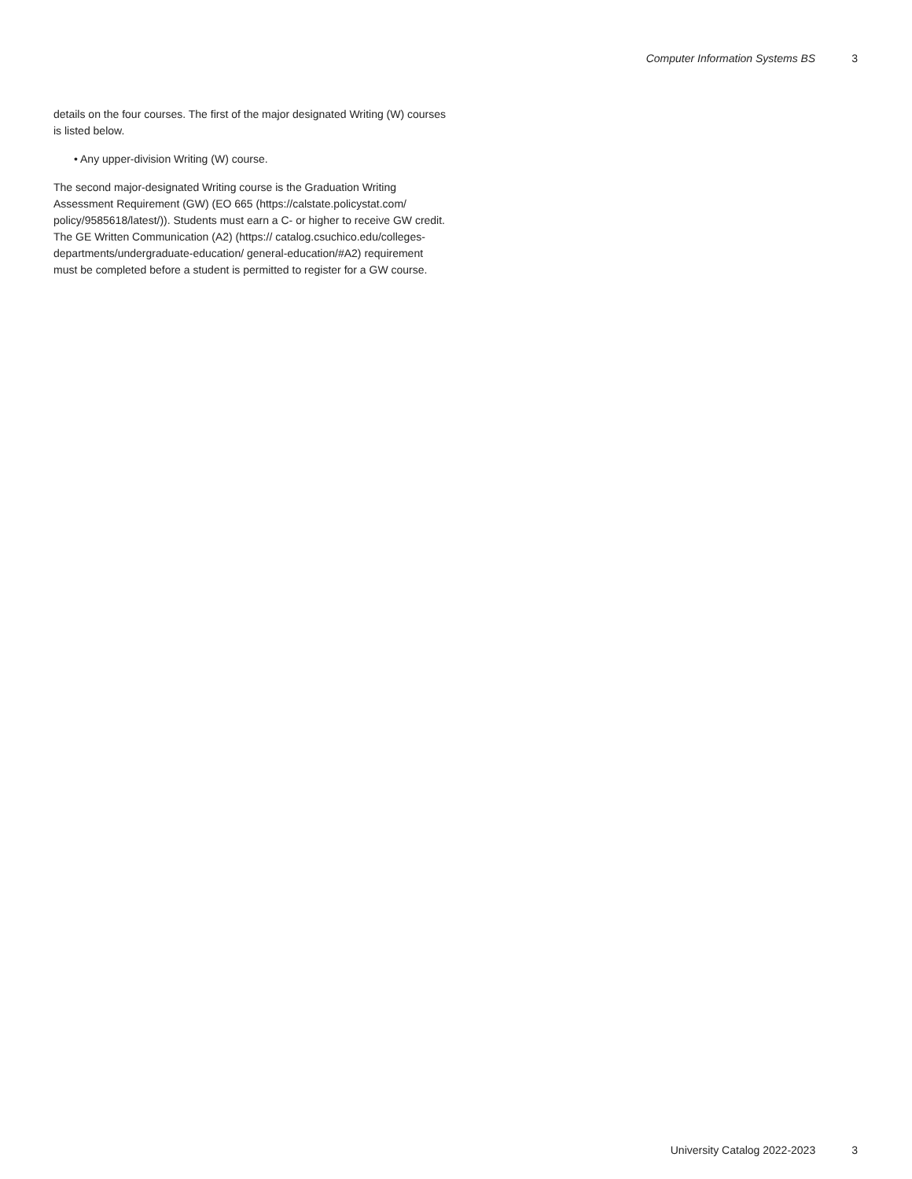Computer Information Systems BS 3
details on the four courses. The first of the major designated Writing (W) courses is listed below.
• Any upper-division Writing (W) course.
The second major-designated Writing course is the Graduation Writing Assessment Requirement (GW) (EO 665 (https://calstate.policystat.com/ policy/9585618/latest/)). Students must earn a C- or higher to receive GW credit. The GE Written Communication (A2) (https:// catalog.csuchico.edu/colleges-departments/undergraduate-education/ general-education/#A2) requirement must be completed before a student is permitted to register for a GW course.
University Catalog 2022-2023 3